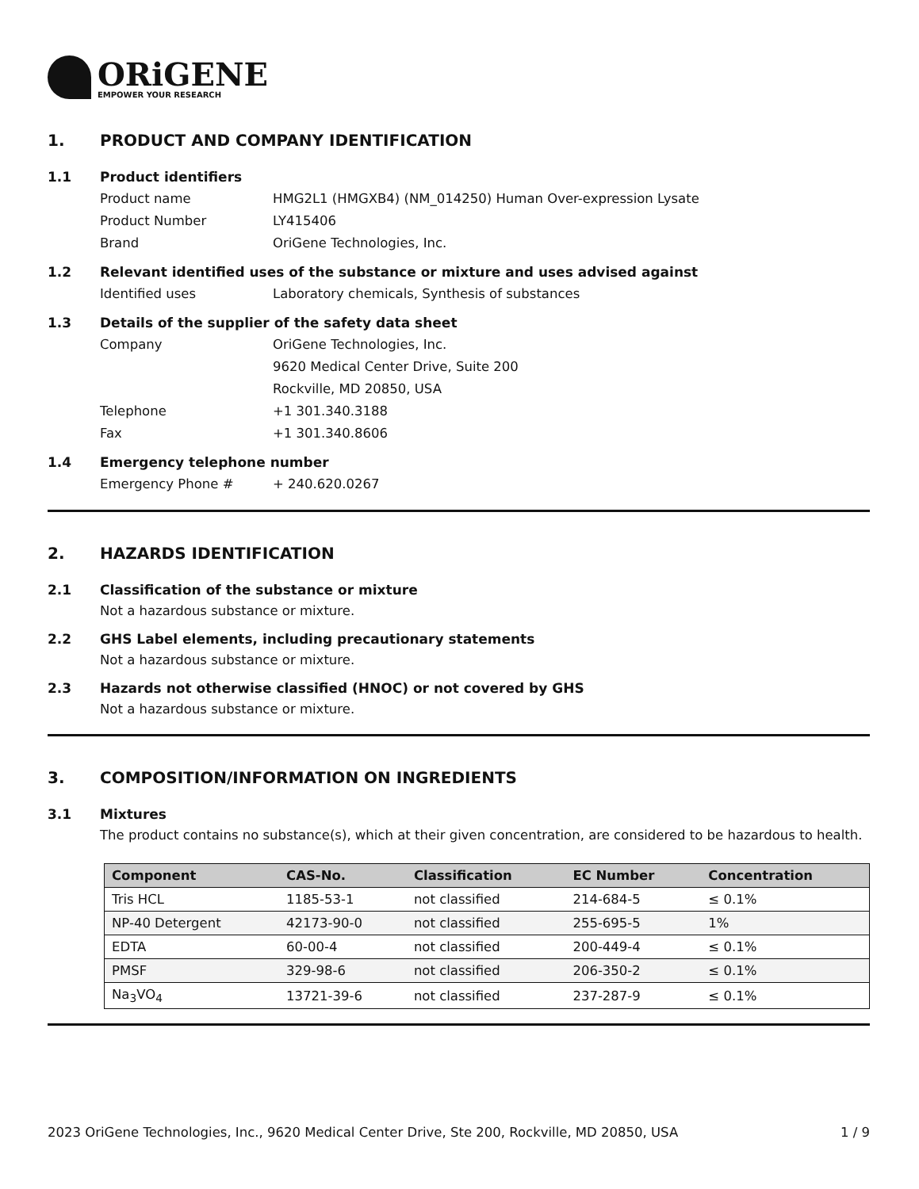ORiGENE
EMPOWER YOUR RESEARCH
1. PRODUCT AND COMPANY IDENTIFICATION
1.1 Product identifiers
Product name HMG2L1 (HMGXB4) (NM_014250) Human Over-expression Lysate
Product Number LY415406
Brand OriGene Technologies, Inc.
1.2 Relevant identified uses of the substance or mixture and uses advised against
Identified uses Laboratory chemicals, Synthesis of substances
1.3 Details of the supplier of the safety data sheet
Company OriGene Technologies, Inc.
9620 Medical Center Drive, Suite 200
Rockville, MD 20850, USA
Telephone +1 301.340.3188
Fax +1 301.340.8606
1.4 Emergency telephone number
Emergency Phone # + 240.620.0267
2. HAZARDS IDENTIFICATION
2.1 Classification of the substance or mixture
Not a hazardous substance or mixture.
2.2 GHS Label elements, including precautionary statements
Not a hazardous substance or mixture.
2.3 Hazards not otherwise classified (HNOC) or not covered by GHS
Not a hazardous substance or mixture.
3. COMPOSITION/INFORMATION ON INGREDIENTS
3.1 Mixtures
The product contains no substance(s), which at their given concentration, are considered to be hazardous to health.
| Component | CAS-No. | Classification | EC Number | Concentration |
| --- | --- | --- | --- | --- |
| Tris HCL | 1185-53-1 | not classified | 214-684-5 | ≤ 0.1% |
| NP-40 Detergent | 42173-90-0 | not classified | 255-695-5 | 1% |
| EDTA | 60-00-4 | not classified | 200-449-4 | ≤ 0.1% |
| PMSF | 329-98-6 | not classified | 206-350-2 | ≤ 0.1% |
| Na<sub>3</sub>VO<sub>4</sub> | 13721-39-6 | not classified | 237-287-9 | ≤ 0.1% |
2023 OriGene Technologies, Inc., 9620 Medical Center Drive, Ste 200, Rockville, MD 20850, USA 1 / 9